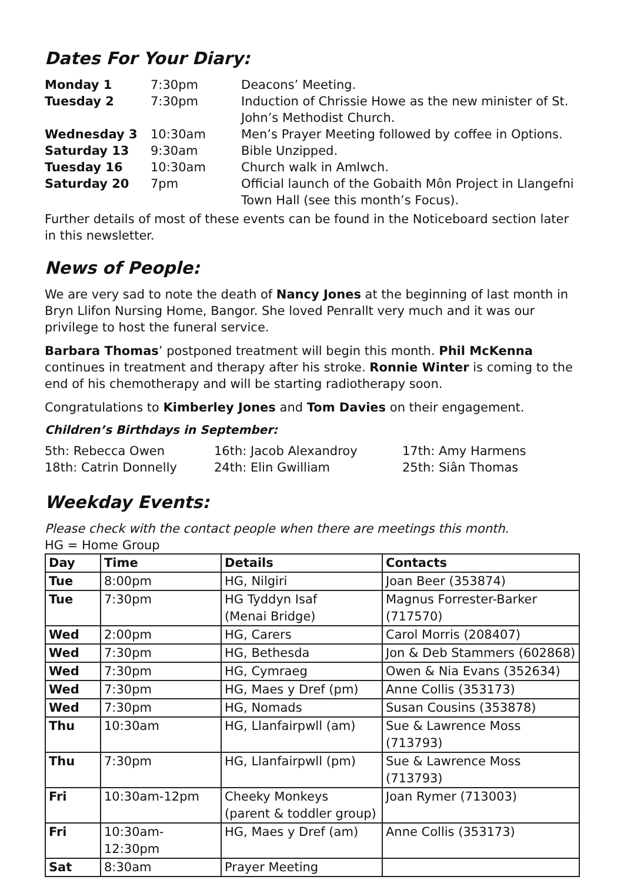Dates For Your Diary:
| Monday 1 | 7:30pm | Deacons’ Meeting. |
| Tuesday 2 | 7:30pm | Induction of Chrissie Howe as the new minister of St. John’s Methodist Church. |
| Wednesday 3 | 10:30am | Men’s Prayer Meeting followed by coffee in Options. |
| Saturday 13 | 9:30am | Bible Unzipped. |
| Tuesday 16 | 10:30am | Church walk in Amlwch. |
| Saturday 20 | 7pm | Official launch of the Gobaith Môn Project in Llangefni Town Hall (see this month’s Focus). |
Further details of most of these events can be found in the Noticeboard section later in this newsletter.
News of People:
We are very sad to note the death of Nancy Jones at the beginning of last month in Bryn Llifon Nursing Home, Bangor. She loved Penrallt very much and it was our privilege to host the funeral service.
Barbara Thomas’ postponed treatment will begin this month. Phil McKenna continues in treatment and therapy after his stroke. Ronnie Winter is coming to the end of his chemotherapy and will be starting radiotherapy soon.
Congratulations to Kimberley Jones and Tom Davies on their engagement.
Children’s Birthdays in September:
| 5th: Rebecca Owen | 16th: Jacob Alexandroy | 17th: Amy Harmens |
| 18th: Catrin Donnelly | 24th: Elin Gwilliam | 25th: Siân Thomas |
Weekday Events:
Please check with the contact people when there are meetings this month.
HG = Home Group
| Day | Time | Details | Contacts |
| --- | --- | --- | --- |
| Tue | 8:00pm | HG, Nilgiri | Joan Beer (353874) |
| Tue | 7:30pm | HG Tyddyn Isaf (Menai Bridge) | Magnus Forrester-Barker (717570) |
| Wed | 2:00pm | HG, Carers | Carol Morris (208407) |
| Wed | 7:30pm | HG, Bethesda | Jon & Deb Stammers (602868) |
| Wed | 7:30pm | HG, Cymraeg | Owen & Nia Evans (352634) |
| Wed | 7:30pm | HG, Maes y Dref (pm) | Anne Collis (353173) |
| Wed | 7:30pm | HG, Nomads | Susan Cousins (353878) |
| Thu | 10:30am | HG, Llanfairpwll (am) | Sue & Lawrence Moss (713793) |
| Thu | 7:30pm | HG, Llanfairpwll (pm) | Sue & Lawrence Moss (713793) |
| Fri | 10:30am-12pm | Cheeky Monkeys (parent & toddler group) | Joan Rymer (713003) |
| Fri | 10:30am-12:30pm | HG, Maes y Dref (am) | Anne Collis (353173) |
| Sat | 8:30am | Prayer Meeting | |